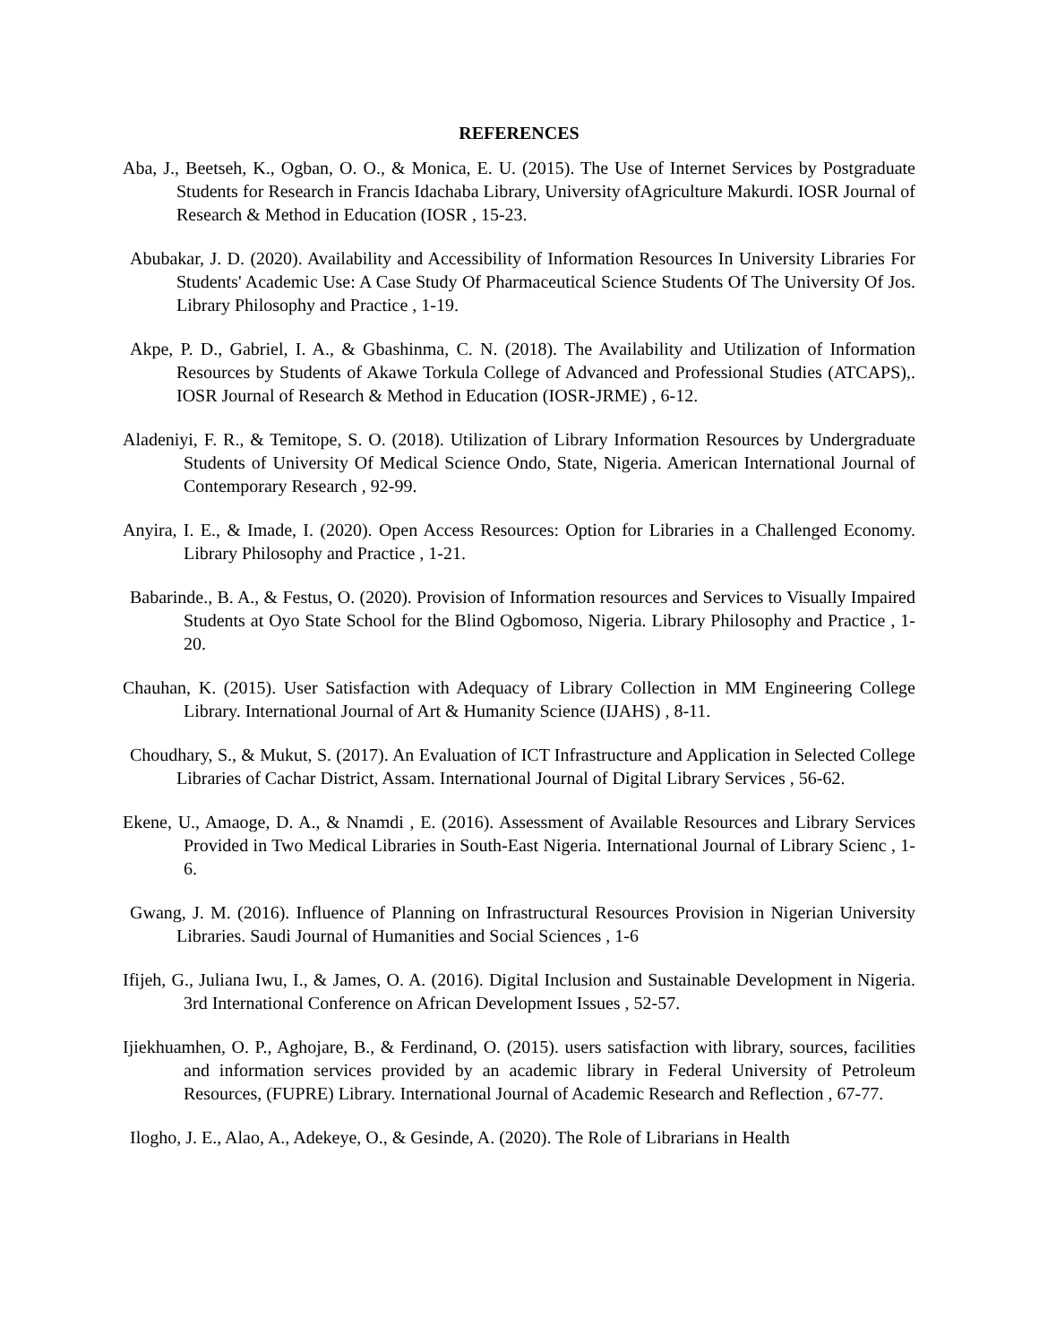REFERENCES
Aba, J., Beetseh, K., Ogban, O. O., & Monica, E. U. (2015). The Use of Internet Services by Postgraduate Students for Research in Francis Idachaba Library, University ofAgriculture Makurdi. IOSR Journal of Research & Method in Education (IOSR , 15-23.
Abubakar, J. D. (2020). Availability and Accessibility of Information Resources In University Libraries For Students' Academic Use: A Case Study Of Pharmaceutical Science Students Of The University Of Jos. Library Philosophy and Practice , 1-19.
Akpe, P. D., Gabriel, I. A., & Gbashinma, C. N. (2018). The Availability and Utilization of Information Resources by Students of Akawe Torkula College of Advanced and Professional Studies (ATCAPS),. IOSR Journal of Research & Method in Education (IOSR-JRME) , 6-12.
Aladeniyi, F. R., & Temitope, S. O. (2018). Utilization of Library Information Resources by Undergraduate Students of University Of Medical Science Ondo, State, Nigeria. American International Journal of Contemporary Research , 92-99.
Anyira, I. E., & Imade, I. (2020). Open Access Resources: Option for Libraries in a Challenged Economy. Library Philosophy and Practice , 1-21.
Babarinde., B. A., & Festus, O. (2020). Provision of Information resources and Services to Visually Impaired Students at Oyo State School for the Blind Ogbomoso, Nigeria. Library Philosophy and Practice , 1-20.
Chauhan, K. (2015). User Satisfaction with Adequacy of Library Collection in MM Engineering College Library. International Journal of Art & Humanity Science (IJAHS) , 8-11.
Choudhary, S., & Mukut, S. (2017). An Evaluation of ICT Infrastructure and Application in Selected College Libraries of Cachar District, Assam. International Journal of Digital Library Services , 56-62.
Ekene, U., Amaoge, D. A., & Nnamdi , E. (2016). Assessment of Available Resources and Library Services Provided in Two Medical Libraries in South-East Nigeria. International Journal of Library Scienc , 1-6.
Gwang, J. M. (2016). Influence of Planning on Infrastructural Resources Provision in Nigerian University Libraries. Saudi Journal of Humanities and Social Sciences , 1-6
Ifijeh, G., Juliana Iwu, I., & James, O. A. (2016). Digital Inclusion and Sustainable Development in Nigeria. 3rd International Conference on African Development Issues , 52-57.
Ijiekhuamhen, O. P., Aghojare, B., & Ferdinand, O. (2015). users satisfaction with library, sources, facilities and information services provided by an academic library in Federal University of Petroleum Resources, (FUPRE) Library. International Journal of Academic Research and Reflection , 67-77.
Ilogho, J. E., Alao, A., Adekeye, O., & Gesinde, A. (2020). The Role of Librarians in Health